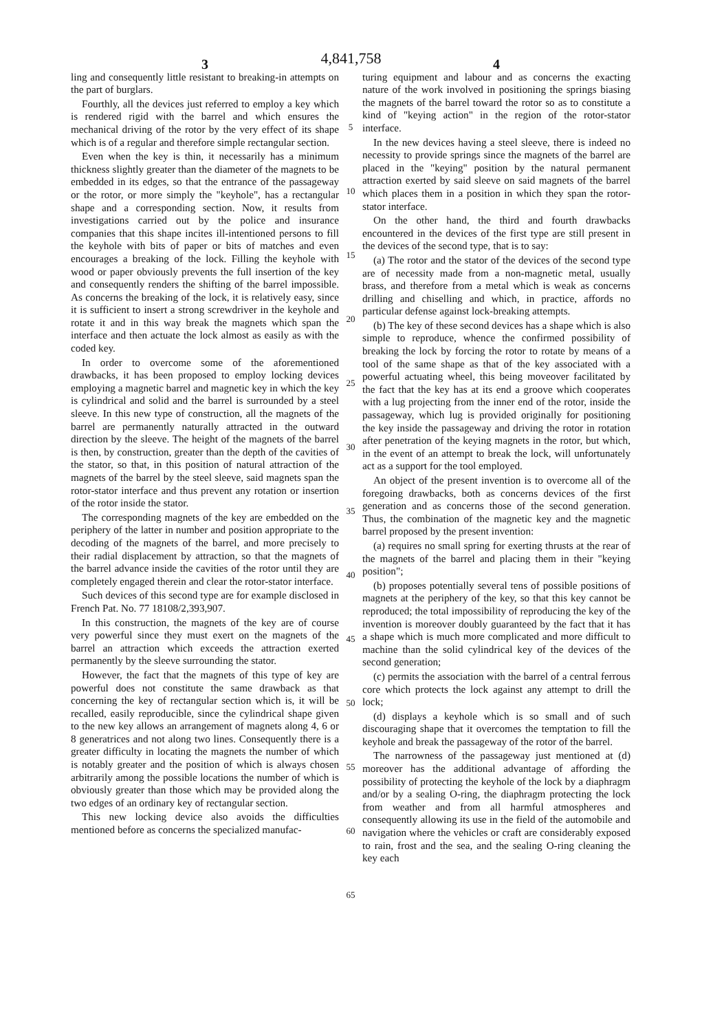4,841,758
3
ling and consequently little resistant to breaking-in attempts on the part of burglars.
Fourthly, all the devices just referred to employ a key which is rendered rigid with the barrel and which ensures the mechanical driving of the rotor by the very effect of its shape which is of a regular and therefore simple rectangular section.
Even when the key is thin, it necessarily has a minimum thickness slightly greater than the diameter of the magnets to be embedded in its edges, so that the entrance of the passageway or the rotor, or more simply the "keyhole", has a rectangular shape and a corresponding section. Now, it results from investigations carried out by the police and insurance companies that this shape incites ill-intentioned persons to fill the keyhole with bits of paper or bits of matches and even encourages a breaking of the lock. Filling the keyhole with wood or paper obviously prevents the full insertion of the key and consequently renders the shifting of the barrel impossible. As concerns the breaking of the lock, it is relatively easy, since it is sufficient to insert a strong screwdriver in the keyhole and rotate it and in this way break the magnets which span the interface and then actuate the lock almost as easily as with the coded key.
In order to overcome some of the aforementioned drawbacks, it has been proposed to employ locking devices employing a magnetic barrel and magnetic key in which the key is cylindrical and solid and the barrel is surrounded by a steel sleeve. In this new type of construction, all the magnets of the barrel are permanently naturally attracted in the outward direction by the sleeve. The height of the magnets of the barrel is then, by construction, greater than the depth of the cavities of the stator, so that, in this position of natural attraction of the magnets of the barrel by the steel sleeve, said magnets span the rotor-stator interface and thus prevent any rotation or insertion of the rotor inside the stator.
The corresponding magnets of the key are embedded on the periphery of the latter in number and position appropriate to the decoding of the magnets of the barrel, and more precisely to their radial displacement by attraction, so that the magnets of the barrel advance inside the cavities of the rotor until they are completely engaged therein and clear the rotor-stator interface.
Such devices of this second type are for example disclosed in French Pat. No. 77 18108/2,393,907.
In this construction, the magnets of the key are of course very powerful since they must exert on the magnets of the barrel an attraction which exceeds the attraction exerted permanently by the sleeve surrounding the stator.
However, the fact that the magnets of this type of key are powerful does not constitute the same drawback as that concerning the key of rectangular section which is, it will be recalled, easily reproducible, since the cylindrical shape given to the new key allows an arrangement of magnets along 4, 6 or 8 generatrices and not along two lines. Consequently there is a greater difficulty in locating the magnets the number of which is notably greater and the position of which is always chosen arbitrarily among the possible locations the number of which is obviously greater than those which may be provided along the two edges of an ordinary key of rectangular section.
This new locking device also avoids the difficulties mentioned before as concerns the specialized manufac-
5
10
15
20
25
30
35
40
45
50
55
60
65
4
turing equipment and labour and as concerns the exacting nature of the work involved in positioning the springs biasing the magnets of the barrel toward the rotor so as to constitute a kind of "keying action" in the region of the rotor-stator interface.
In the new devices having a steel sleeve, there is indeed no necessity to provide springs since the magnets of the barrel are placed in the "keying" position by the natural permanent attraction exerted by said sleeve on said magnets of the barrel which places them in a position in which they span the rotor-stator interface.
On the other hand, the third and fourth drawbacks encountered in the devices of the first type are still present in the devices of the second type, that is to say:
(a) The rotor and the stator of the devices of the second type are of necessity made from a non-magnetic metal, usually brass, and therefore from a metal which is weak as concerns drilling and chiselling and which, in practice, affords no particular defense against lock-breaking attempts.
(b) The key of these second devices has a shape which is also simple to reproduce, whence the confirmed possibility of breaking the lock by forcing the rotor to rotate by means of a tool of the same shape as that of the key associated with a powerful actuating wheel, this being moveover facilitated by the fact that the key has at its end a groove which cooperates with a lug projecting from the inner end of the rotor, inside the passageway, which lug is provided originally for positioning the key inside the passageway and driving the rotor in rotation after penetration of the keying magnets in the rotor, but which, in the event of an attempt to break the lock, will unfortunately act as a support for the tool employed.
An object of the present invention is to overcome all of the foregoing drawbacks, both as concerns devices of the first generation and as concerns those of the second generation. Thus, the combination of the magnetic key and the magnetic barrel proposed by the present invention:
(a) requires no small spring for exerting thrusts at the rear of the magnets of the barrel and placing them in their "keying position";
(b) proposes potentially several tens of possible positions of magnets at the periphery of the key, so that this key cannot be reproduced; the total impossibility of reproducing the key of the invention is moreover doubly guaranteed by the fact that it has a shape which is much more complicated and more difficult to machine than the solid cylindrical key of the devices of the second generation;
(c) permits the association with the barrel of a central ferrous core which protects the lock against any attempt to drill the lock;
(d) displays a keyhole which is so small and of such discouraging shape that it overcomes the temptation to fill the keyhole and break the passageway of the rotor of the barrel.
The narrowness of the passageway just mentioned at (d) moreover has the additional advantage of affording the possibility of protecting the keyhole of the lock by a diaphragm and/or by a sealing O-ring, the diaphragm protecting the lock from weather and from all harmful atmospheres and consequently allowing its use in the field of the automobile and navigation where the vehicles or craft are considerably exposed to rain, frost and the sea, and the sealing O-ring cleaning the key each